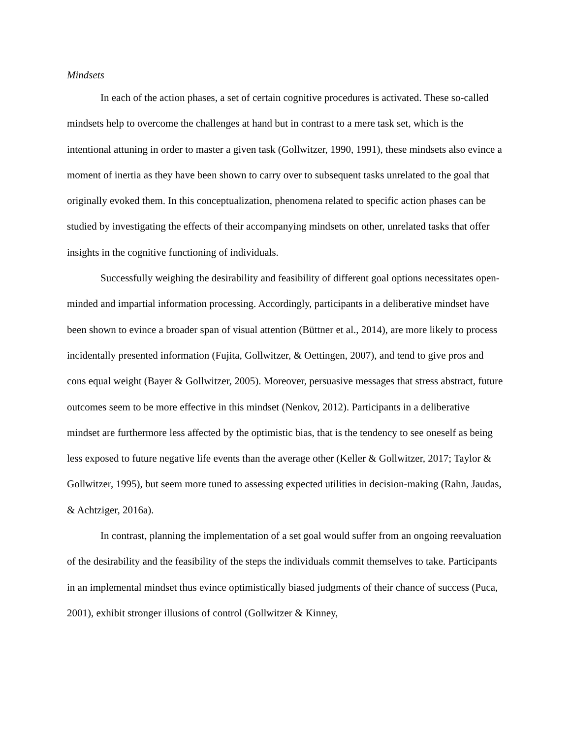Mindsets
In each of the action phases, a set of certain cognitive procedures is activated. These so-called mindsets help to overcome the challenges at hand but in contrast to a mere task set, which is the intentional attuning in order to master a given task (Gollwitzer, 1990, 1991), these mindsets also evince a moment of inertia as they have been shown to carry over to subsequent tasks unrelated to the goal that originally evoked them. In this conceptualization, phenomena related to specific action phases can be studied by investigating the effects of their accompanying mindsets on other, unrelated tasks that offer insights in the cognitive functioning of individuals.
Successfully weighing the desirability and feasibility of different goal options necessitates open-minded and impartial information processing. Accordingly, participants in a deliberative mindset have been shown to evince a broader span of visual attention (Büttner et al., 2014), are more likely to process incidentally presented information (Fujita, Gollwitzer, & Oettingen, 2007), and tend to give pros and cons equal weight (Bayer & Gollwitzer, 2005). Moreover, persuasive messages that stress abstract, future outcomes seem to be more effective in this mindset (Nenkov, 2012). Participants in a deliberative mindset are furthermore less affected by the optimistic bias, that is the tendency to see oneself as being less exposed to future negative life events than the average other (Keller & Gollwitzer, 2017; Taylor & Gollwitzer, 1995), but seem more tuned to assessing expected utilities in decision-making (Rahn, Jaudas, & Achtziger, 2016a).
In contrast, planning the implementation of a set goal would suffer from an ongoing reevaluation of the desirability and the feasibility of the steps the individuals commit themselves to take. Participants in an implemental mindset thus evince optimistically biased judgments of their chance of success (Puca, 2001), exhibit stronger illusions of control (Gollwitzer & Kinney,